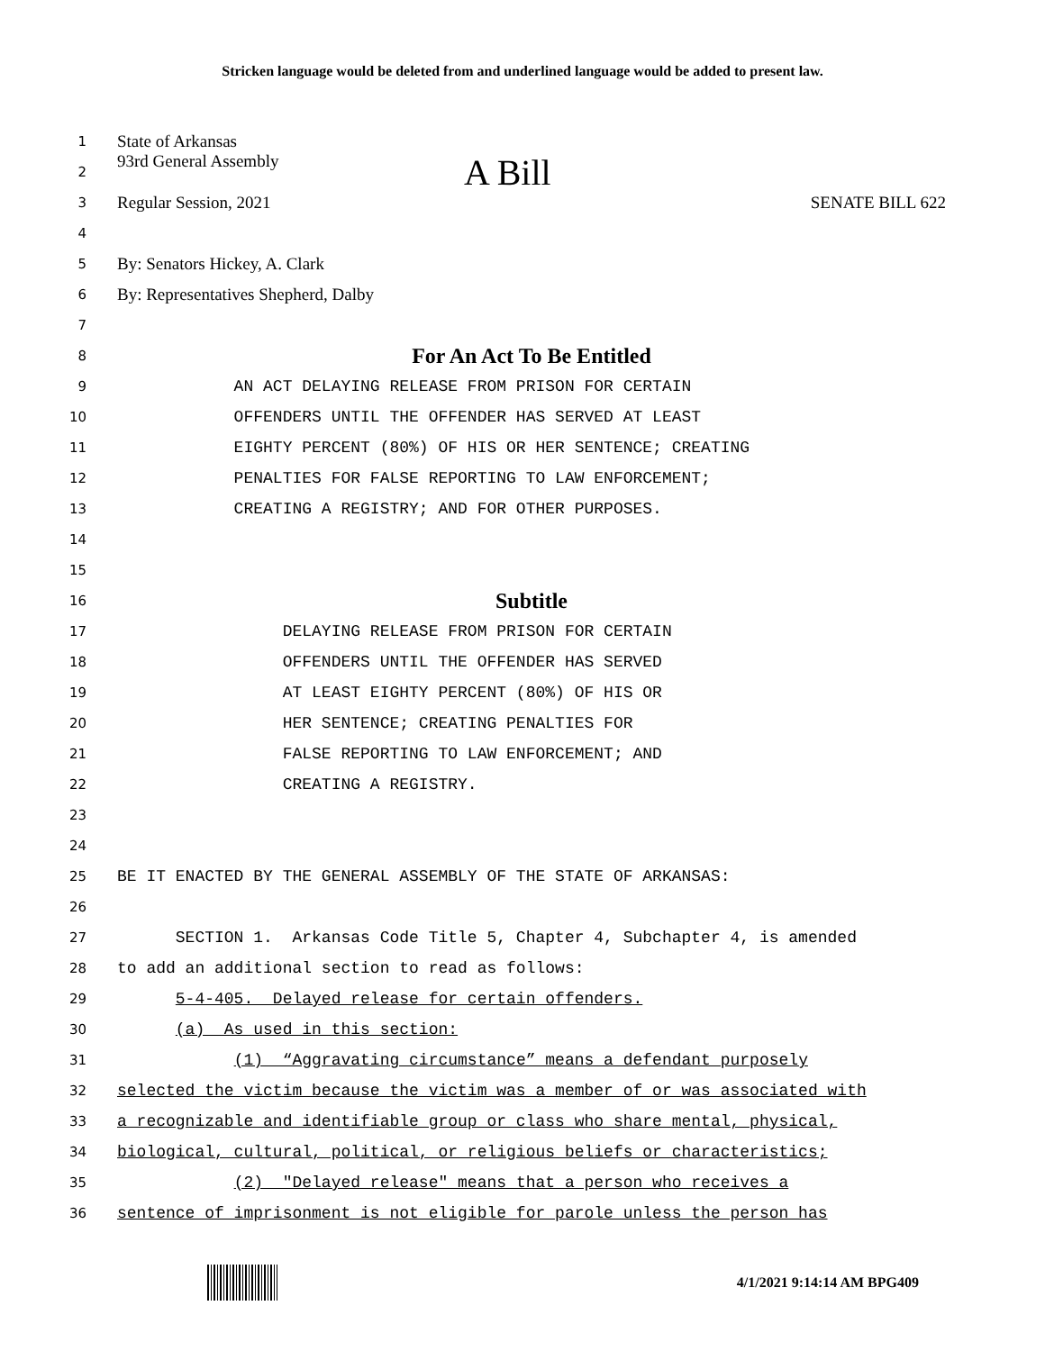Stricken language would be deleted from and underlined language would be added to present law.
1
State of Arkansas
2
93rd General Assembly A Bill
3
Regular Session, 2021 SENATE BILL 622
4
5
By: Senators Hickey, A. Clark
6
By: Representatives Shepherd, Dalby
7
8
For An Act To Be Entitled
9
AN ACT DELAYING RELEASE FROM PRISON FOR CERTAIN
10
OFFENDERS UNTIL THE OFFENDER HAS SERVED AT LEAST
11
EIGHTY PERCENT (80%) OF HIS OR HER SENTENCE; CREATING
12
PENALTIES FOR FALSE REPORTING TO LAW ENFORCEMENT;
13
CREATING A REGISTRY; AND FOR OTHER PURPOSES.
14
15
16
Subtitle
17
DELAYING RELEASE FROM PRISON FOR CERTAIN
18
OFFENDERS UNTIL THE OFFENDER HAS SERVED
19
AT LEAST EIGHTY PERCENT (80%) OF HIS OR
20
HER SENTENCE; CREATING PENALTIES FOR
21
FALSE REPORTING TO LAW ENFORCEMENT; AND
22
CREATING A REGISTRY.
23
24
25
BE IT ENACTED BY THE GENERAL ASSEMBLY OF THE STATE OF ARKANSAS:
26
27
SECTION 1. Arkansas Code Title 5, Chapter 4, Subchapter 4, is amended
28
to add an additional section to read as follows:
29
5-4-405. Delayed release for certain offenders.
30
(a) As used in this section:
31
(1) “Aggravating circumstance” means a defendant purposely
32
selected the victim because the victim was a member of or was associated with
33
a recognizable and identifiable group or class who share mental, physical,
34
biological, cultural, political, or religious beliefs or characteristics;
35
(2) "Delayed release" means that a person who receives a
36
sentence of imprisonment is not eligible for parole unless the person has
4/1/2021 9:14:14 AM BPG409